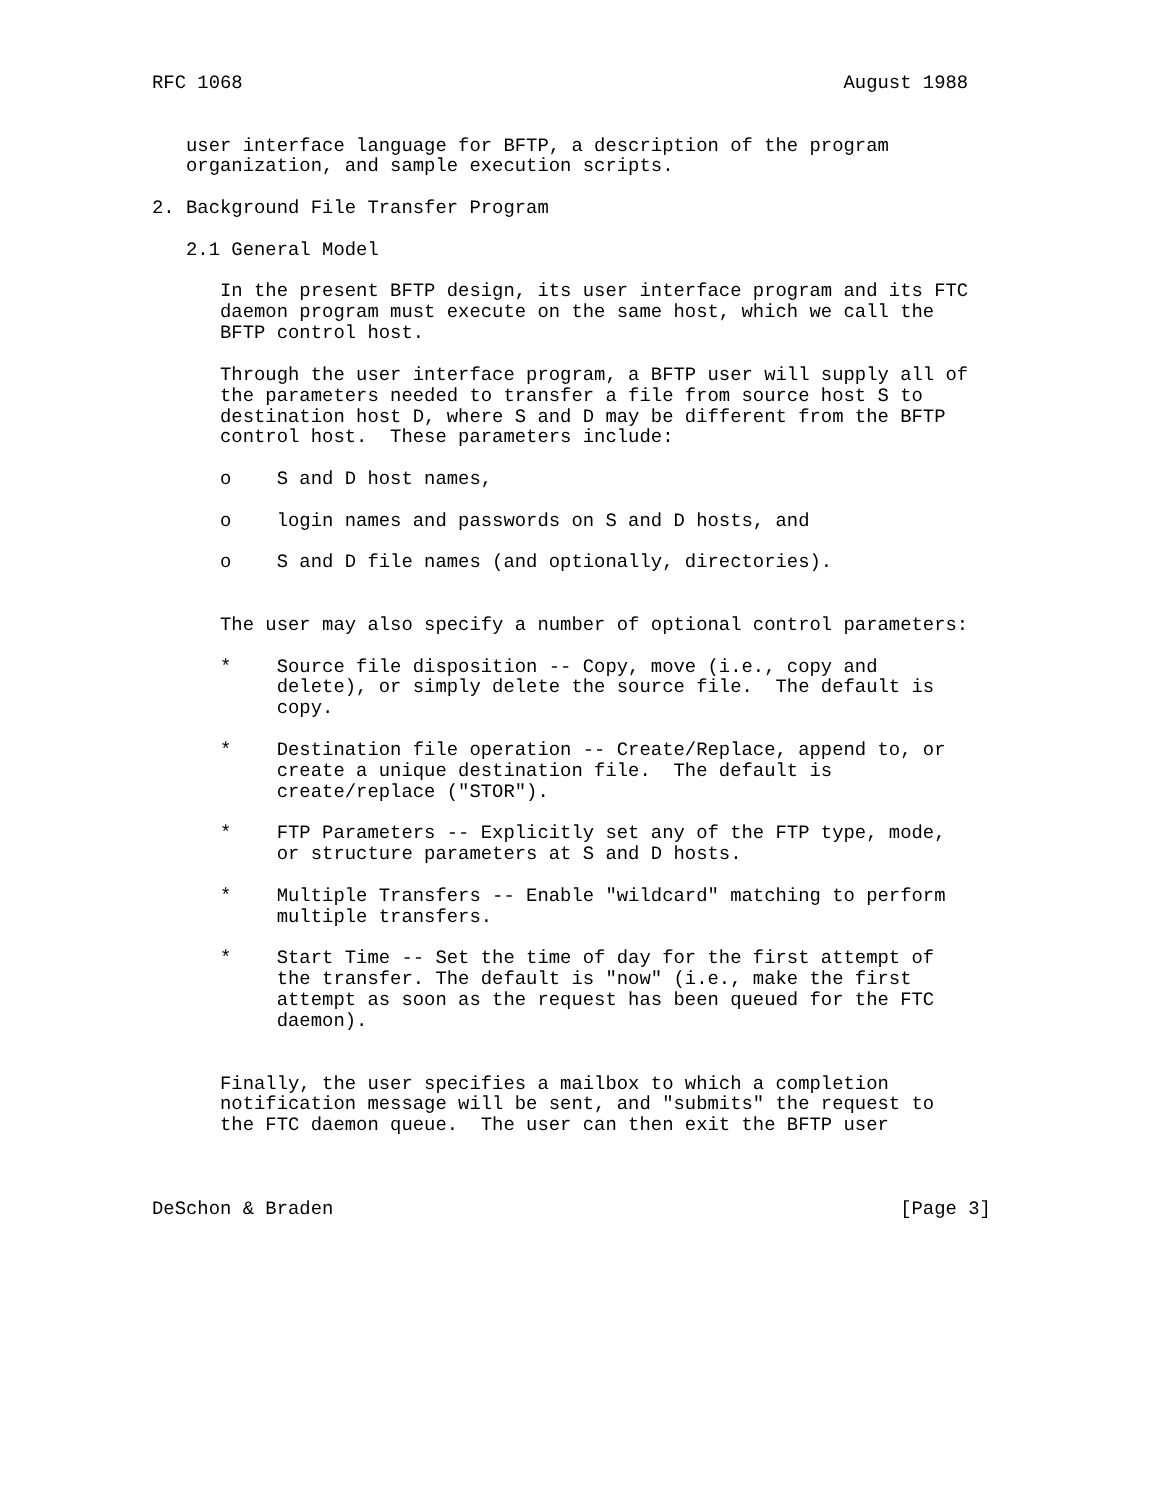RFC 1068                                                     August 1988


   user interface language for BFTP, a description of the program
   organization, and sample execution scripts.

2. Background File Transfer Program

   2.1 General Model

      In the present BFTP design, its user interface program and its FTC
      daemon program must execute on the same host, which we call the
      BFTP control host.

      Through the user interface program, a BFTP user will supply all of
      the parameters needed to transfer a file from source host S to
      destination host D, where S and D may be different from the BFTP
      control host.  These parameters include:

      o    S and D host names,

      o    login names and passwords on S and D hosts, and

      o    S and D file names (and optionally, directories).


      The user may also specify a number of optional control parameters:

      *    Source file disposition -- Copy, move (i.e., copy and
           delete), or simply delete the source file.  The default is
           copy.

      *    Destination file operation -- Create/Replace, append to, or
           create a unique destination file.  The default is
           create/replace ("STOR").

      *    FTP Parameters -- Explicitly set any of the FTP type, mode,
           or structure parameters at S and D hosts.

      *    Multiple Transfers -- Enable "wildcard" matching to perform
           multiple transfers.

      *    Start Time -- Set the time of day for the first attempt of
           the transfer. The default is "now" (i.e., make the first
           attempt as soon as the request has been queued for the FTC
           daemon).


      Finally, the user specifies a mailbox to which a completion
      notification message will be sent, and "submits" the request to
      the FTC daemon queue.  The user can then exit the BFTP user



DeSchon & Braden                                                  [Page 3]